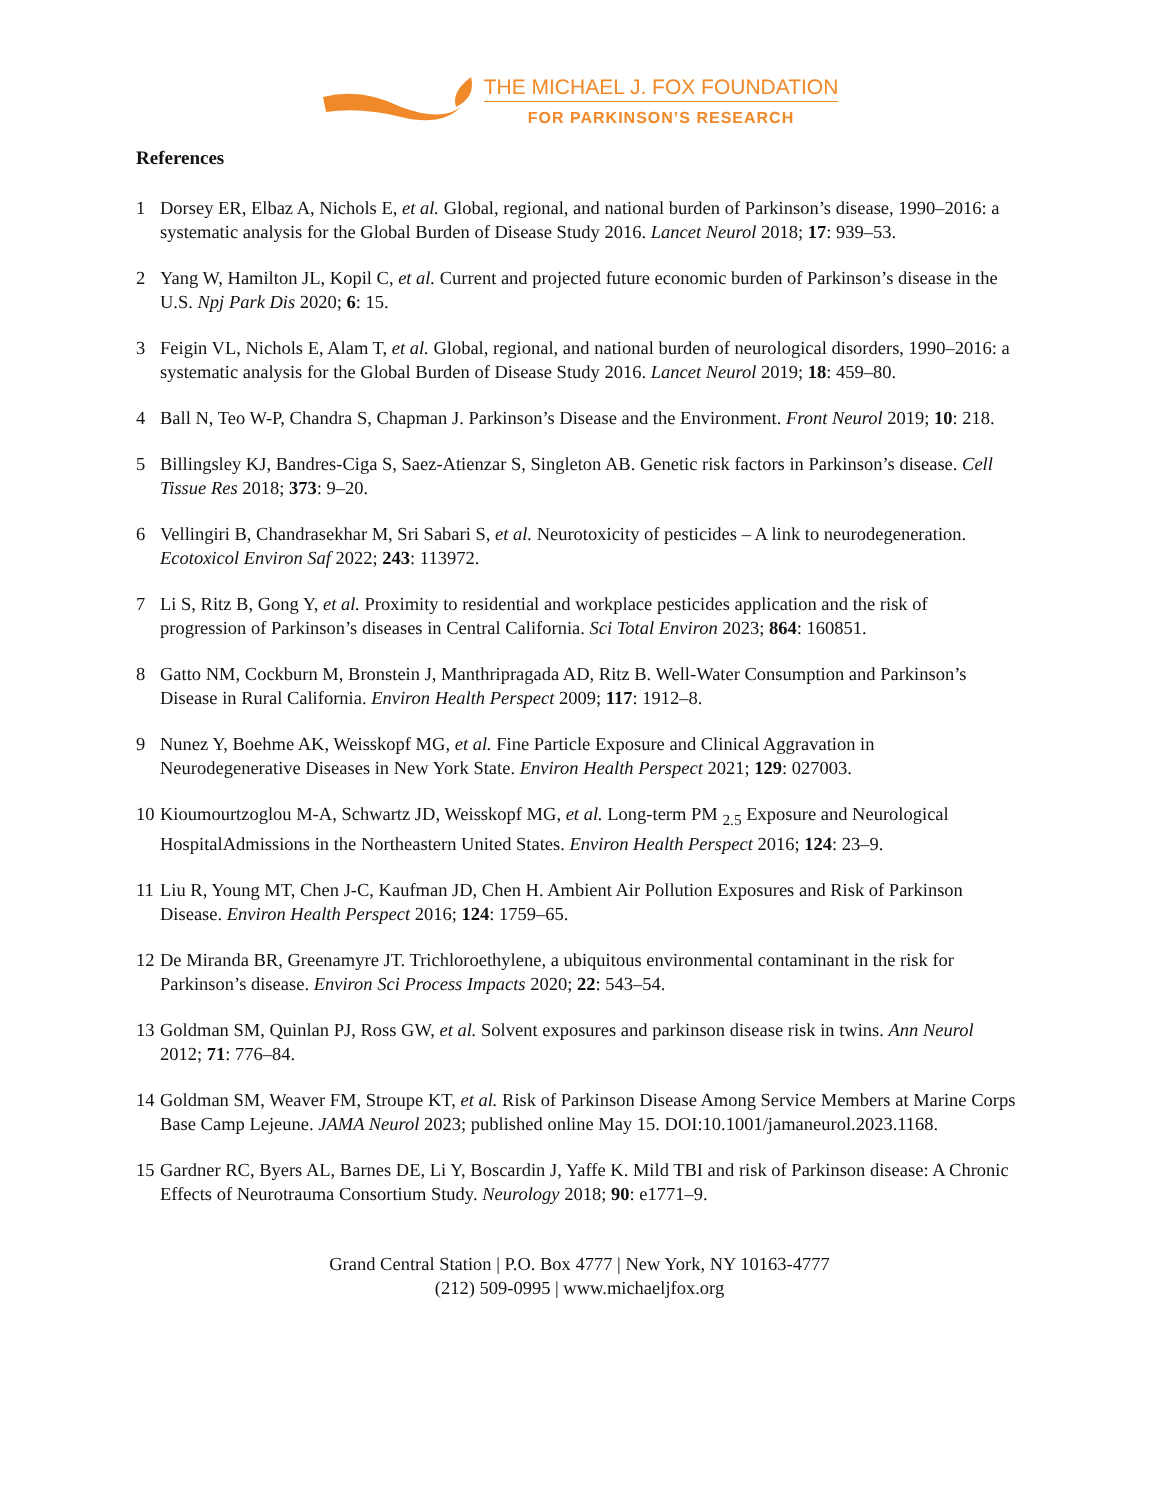THE MICHAEL J. FOX FOUNDATION
FOR PARKINSON’S RESEARCH
References
1 Dorsey ER, Elbaz A, Nichols E, et al. Global, regional, and national burden of Parkinson’s disease, 1990–2016: a systematic analysis for the Global Burden of Disease Study 2016. Lancet Neurol 2018; 17: 939–53.
2 Yang W, Hamilton JL, Kopil C, et al. Current and projected future economic burden of Parkinson’s disease in the U.S. Npj Park Dis 2020; 6: 15.
3 Feigin VL, Nichols E, Alam T, et al. Global, regional, and national burden of neurological disorders, 1990–2016: a systematic analysis for the Global Burden of Disease Study 2016. Lancet Neurol 2019; 18: 459–80.
4 Ball N, Teo W-P, Chandra S, Chapman J. Parkinson’s Disease and the Environment. Front Neurol 2019; 10: 218.
5 Billingsley KJ, Bandres-Ciga S, Saez-Atienzar S, Singleton AB. Genetic risk factors in Parkinson’s disease. Cell Tissue Res 2018; 373: 9–20.
6 Vellingiri B, Chandrasekhar M, Sri Sabari S, et al. Neurotoxicity of pesticides – A link to neurodegeneration. Ecotoxicol Environ Saf 2022; 243: 113972.
7 Li S, Ritz B, Gong Y, et al. Proximity to residential and workplace pesticides application and the risk of progression of Parkinson’s diseases in Central California. Sci Total Environ 2023; 864: 160851.
8 Gatto NM, Cockburn M, Bronstein J, Manthripragada AD, Ritz B. Well-Water Consumption and Parkinson’s Disease in Rural California. Environ Health Perspect 2009; 117: 1912–8.
9 Nunez Y, Boehme AK, Weisskopf MG, et al. Fine Particle Exposure and Clinical Aggravation in Neurodegenerative Diseases in New York State. Environ Health Perspect 2021; 129: 027003.
10 Kioumourtzoglou M-A, Schwartz JD, Weisskopf MG, et al. Long-term PM <sub>2.5</sub> Exposure and Neurological HospitalAdmissions in the Northeastern United States. Environ Health Perspect 2016; 124: 23–9.
11 Liu R, Young MT, Chen J-C, Kaufman JD, Chen H. Ambient Air Pollution Exposures and Risk of Parkinson Disease. Environ Health Perspect 2016; 124: 1759–65.
12 De Miranda BR, Greenamyre JT. Trichloroethylene, a ubiquitous environmental contaminant in the risk for Parkinson’s disease. Environ Sci Process Impacts 2020; 22: 543–54.
13 Goldman SM, Quinlan PJ, Ross GW, et al. Solvent exposures and parkinson disease risk in twins. Ann Neurol 2012; 71: 776–84.
14 Goldman SM, Weaver FM, Stroupe KT, et al. Risk of Parkinson Disease Among Service Members at Marine Corps Base Camp Lejeune. JAMA Neurol 2023; published online May 15. DOI:10.1001/jamaneurol.2023.1168.
15 Gardner RC, Byers AL, Barnes DE, Li Y, Boscardin J, Yaffe K. Mild TBI and risk of Parkinson disease: A Chronic Effects of Neurotrauma Consortium Study. Neurology 2018; 90: e1771–9.
Grand Central Station | P.O. Box 4777 | New York, NY 10163-4777
(212) 509-0995 | www.michaeljfox.org